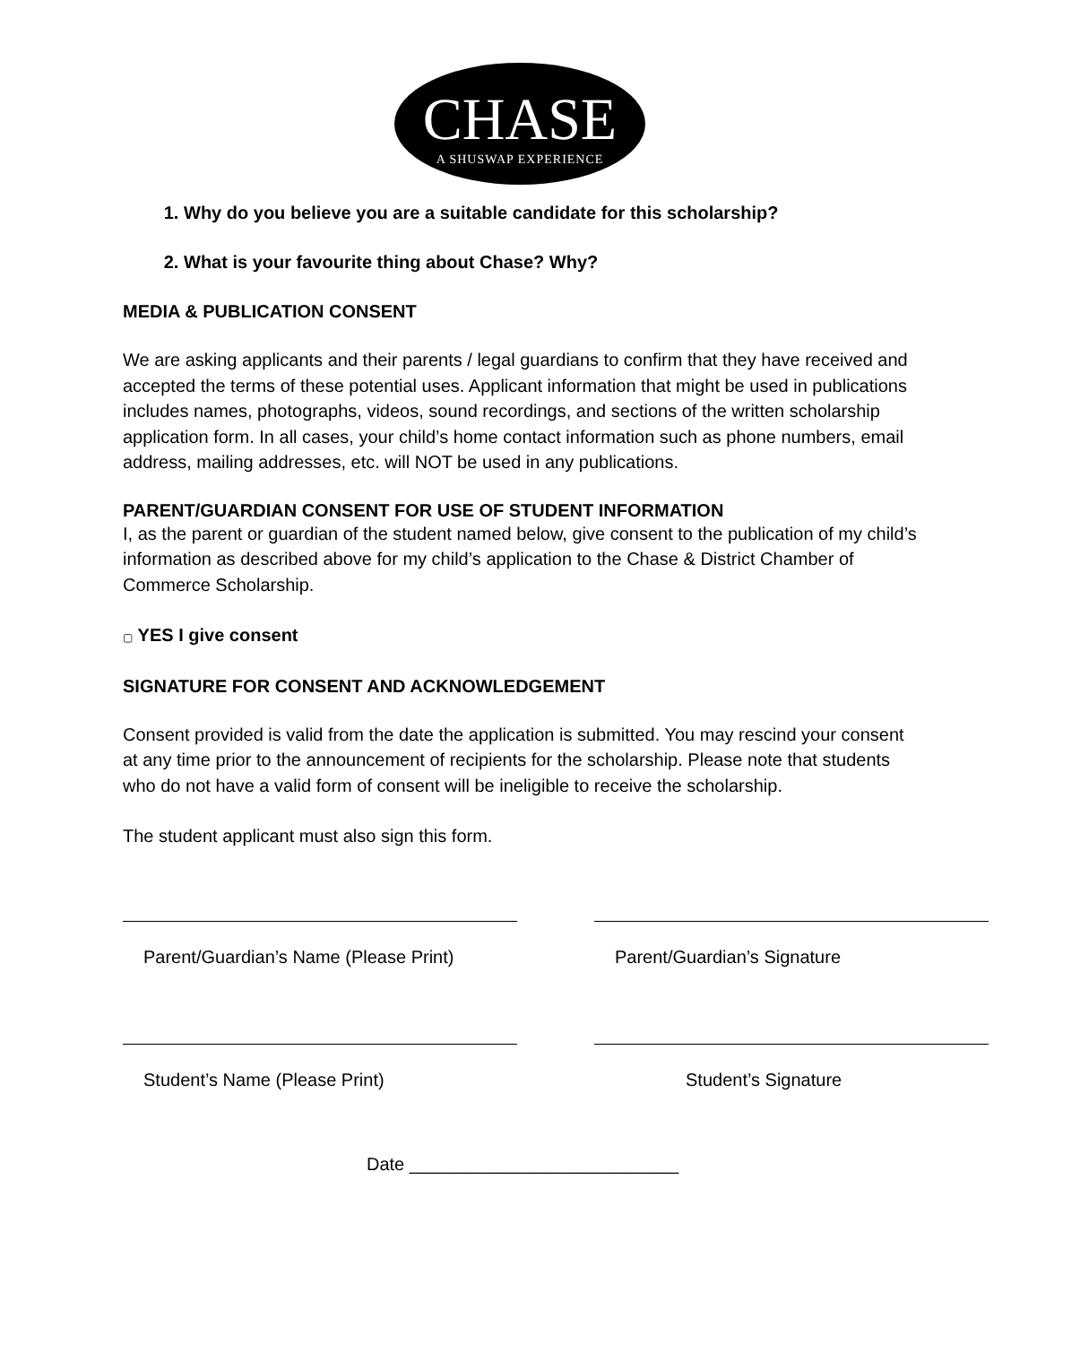CHASE
A SHUSWAP EXPERIENCE
1. Why do you believe you are a suitable candidate for this scholarship?
2. What is your favourite thing about Chase? Why?
MEDIA & PUBLICATION CONSENT
We are asking applicants and their parents / legal guardians to confirm that they have received and accepted the terms of these potential uses. Applicant information that might be used in publications includes names, photographs, videos, sound recordings, and sections of the written scholarship application form. In all cases, your child’s home contact information such as phone numbers, email address, mailing addresses, etc. will NOT be used in any publications.
PARENT/GUARDIAN CONSENT FOR USE OF STUDENT INFORMATION
I, as the parent or guardian of the student named below, give consent to the publication of my child’s information as described above for my child’s application to the Chase & District Chamber of Commerce Scholarship.
▢ YES I give consent
SIGNATURE FOR CONSENT AND ACKNOWLEDGEMENT
Consent provided is valid from the date the application is submitted. You may rescind your consent at any time prior to the announcement of recipients for the scholarship. Please note that students who do not have a valid form of consent will be ineligible to receive the scholarship.
The student applicant must also sign this form.
Parent/Guardian’s Name (Please Print)
Parent/Guardian’s Signature
Student’s Name (Please Print) Student’s Signature
Date ___________________________